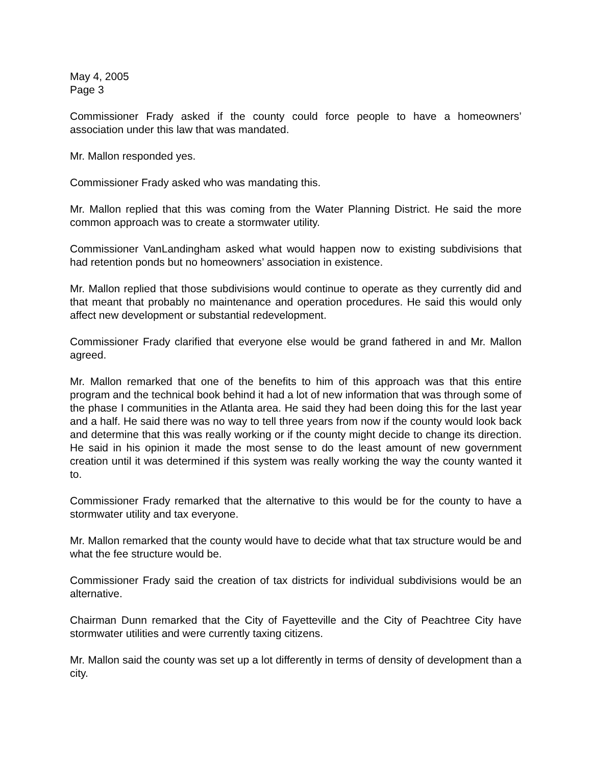May 4, 2005
Page 3
Commissioner Frady asked if the county could force people to have a homeowners’ association under this law that was mandated.
Mr. Mallon responded yes.
Commissioner Frady asked who was mandating this.
Mr. Mallon replied that this was coming from the Water Planning District. He said the more common approach was to create a stormwater utility.
Commissioner VanLandingham asked what would happen now to existing subdivisions that had retention ponds but no homeowners’ association in existence.
Mr. Mallon replied that those subdivisions would continue to operate as they currently did and that meant that probably no maintenance and operation procedures. He said this would only affect new development or substantial redevelopment.
Commissioner Frady clarified that everyone else would be grand fathered in and Mr. Mallon agreed.
Mr. Mallon remarked that one of the benefits to him of this approach was that this entire program and the technical book behind it had a lot of new information that was through some of the phase I communities in the Atlanta area. He said they had been doing this for the last year and a half. He said there was no way to tell three years from now if the county would look back and determine that this was really working or if the county might decide to change its direction. He said in his opinion it made the most sense to do the least amount of new government creation until it was determined if this system was really working the way the county wanted it to.
Commissioner Frady remarked that the alternative to this would be for the county to have a stormwater utility and tax everyone.
Mr. Mallon remarked that the county would have to decide what that tax structure would be and what the fee structure would be.
Commissioner Frady said the creation of tax districts for individual subdivisions would be an alternative.
Chairman Dunn remarked that the City of Fayetteville and the City of Peachtree City have stormwater utilities and were currently taxing citizens.
Mr. Mallon said the county was set up a lot differently in terms of density of development than a city.